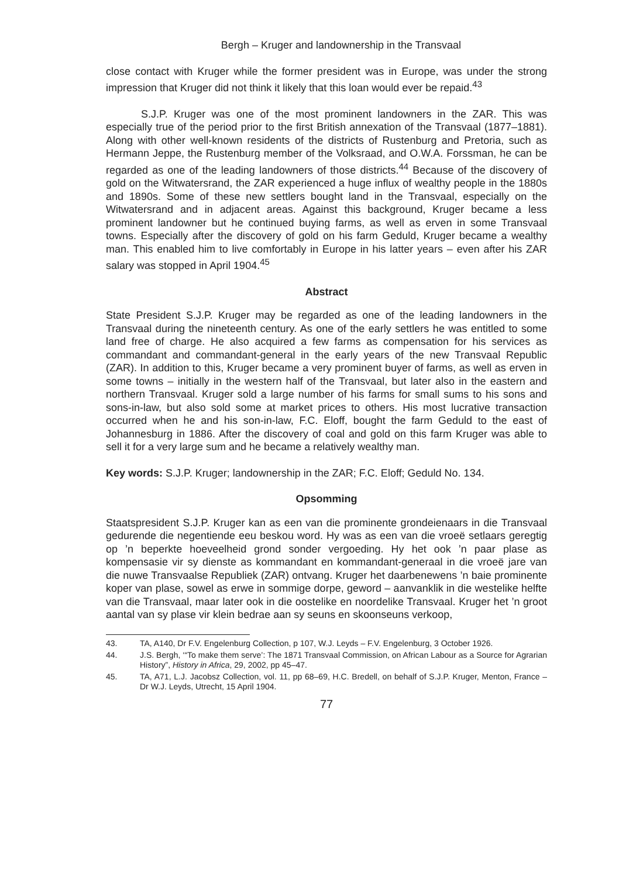Bergh – Kruger and landownership in the Transvaal
close contact with Kruger while the former president was in Europe, was under the strong impression that Kruger did not think it likely that this loan would ever be repaid.<sup>43</sup>
S.J.P. Kruger was one of the most prominent landowners in the ZAR. This was especially true of the period prior to the first British annexation of the Transvaal (1877–1881). Along with other well-known residents of the districts of Rustenburg and Pretoria, such as Hermann Jeppe, the Rustenburg member of the Volksraad, and O.W.A. Forssman, he can be regarded as one of the leading landowners of those districts.<sup>44</sup> Because of the discovery of gold on the Witwatersrand, the ZAR experienced a huge influx of wealthy people in the 1880s and 1890s. Some of these new settlers bought land in the Transvaal, especially on the Witwatersrand and in adjacent areas. Against this background, Kruger became a less prominent landowner but he continued buying farms, as well as erven in some Transvaal towns. Especially after the discovery of gold on his farm Geduld, Kruger became a wealthy man. This enabled him to live comfortably in Europe in his latter years – even after his ZAR salary was stopped in April 1904.<sup>45</sup>
Abstract
State President S.J.P. Kruger may be regarded as one of the leading landowners in the Transvaal during the nineteenth century. As one of the early settlers he was entitled to some land free of charge. He also acquired a few farms as compensation for his services as commandant and commandant-general in the early years of the new Transvaal Republic (ZAR). In addition to this, Kruger became a very prominent buyer of farms, as well as erven in some towns – initially in the western half of the Transvaal, but later also in the eastern and northern Transvaal. Kruger sold a large number of his farms for small sums to his sons and sons-in-law, but also sold some at market prices to others. His most lucrative transaction occurred when he and his son-in-law, F.C. Eloff, bought the farm Geduld to the east of Johannesburg in 1886. After the discovery of coal and gold on this farm Kruger was able to sell it for a very large sum and he became a relatively wealthy man.
Key words: S.J.P. Kruger; landownership in the ZAR; F.C. Eloff; Geduld No. 134.
Opsomming
Staatspresident S.J.P. Kruger kan as een van die prominente grondeienaars in die Transvaal gedurende die negentiende eeu beskou word. Hy was as een van die vroeë setlaars geregtig op ’n beperkte hoeveelheid grond sonder vergoeding. Hy het ook ’n paar plase as kompensasie vir sy dienste as kommandant en kommandant-generaal in die vroeë jare van die nuwe Transvaalse Republiek (ZAR) ontvang. Kruger het daarbenewens ’n baie prominente koper van plase, sowel as erwe in sommige dorpe, geword – aanvanklik in die westelike helfte van die Transvaal, maar later ook in die oostelike en noordelike Transvaal. Kruger het ’n groot aantal van sy plase vir klein bedrae aan sy seuns en skoonseuns verkoop,
43. TA, A140, Dr F.V. Engelenburg Collection, p 107, W.J. Leyds – F.V. Engelenburg, 3 October 1926.
44. J.S. Bergh, ‘“To make them serve’: The 1871 Transvaal Commission, on African Labour as a Source for Agrarian History”, History in Africa, 29, 2002, pp 45–47.
45. TA, A71, L.J. Jacobsz Collection, vol. 11, pp 68–69, H.C. Bredell, on behalf of S.J.P. Kruger, Menton, France – Dr W.J. Leyds, Utrecht, 15 April 1904.
77